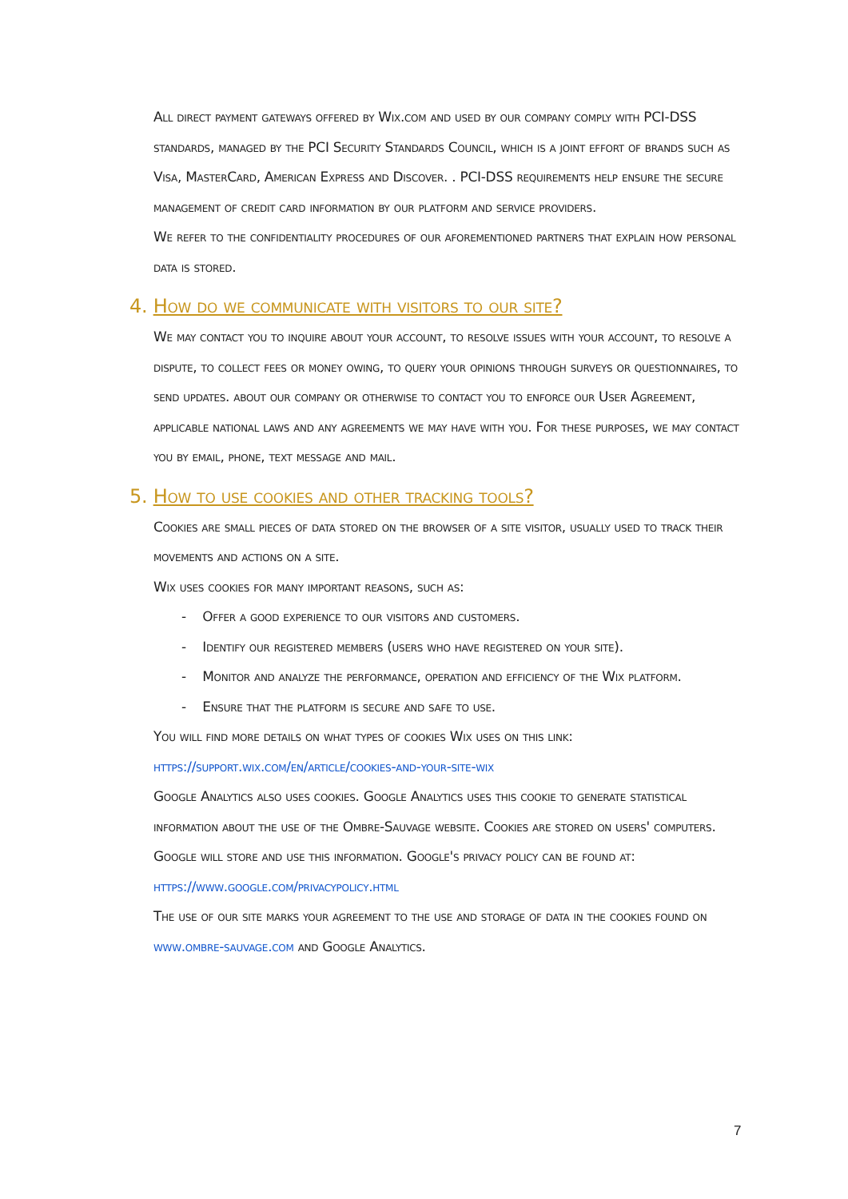All direct payment gateways offered by Wix.com and used by our company comply with PCI-DSS standards, managed by the PCI Security Standards Council, which is a joint effort of brands such as Visa, MasterCard, American Express and Discover. . PCI-DSS requirements help ensure the secure management of credit card information by our platform and service providers.
We refer to the confidentiality procedures of our aforementioned partners that explain how personal data is stored.
4. How do we communicate with visitors to our site?
We may contact you to inquire about your account, to resolve issues with your account, to resolve a dispute, to collect fees or money owing, to query your opinions through surveys or questionnaires, to send updates. about our company or otherwise to contact you to enforce our User Agreement, applicable national laws and any agreements we may have with you. For these purposes, we may contact you by email, phone, text message and mail.
5. How to use cookies and other tracking tools?
Cookies are small pieces of data stored on the browser of a site visitor, usually used to track their movements and actions on a site.
Wix uses cookies for many important reasons, such as:
- Offer a good experience to our visitors and customers.
- Identify our registered members (users who have registered on your site).
- Monitor and analyze the performance, operation and efficiency of the Wix platform.
- Ensure that the platform is secure and safe to use.
You will find more details on what types of cookies Wix uses on this link:
https://support.wix.com/en/article/cookies-and-your-site-wix
Google Analytics also uses cookies. Google Analytics uses this cookie to generate statistical information about the use of the Ombre-Sauvage website. Cookies are stored on users' computers. Google will store and use this information. Google's privacy policy can be found at:
https://www.google.com/privacypolicy.html
The use of our site marks your agreement to the use and storage of data in the cookies found on www.ombre-sauvage.com and Google Analytics.
7